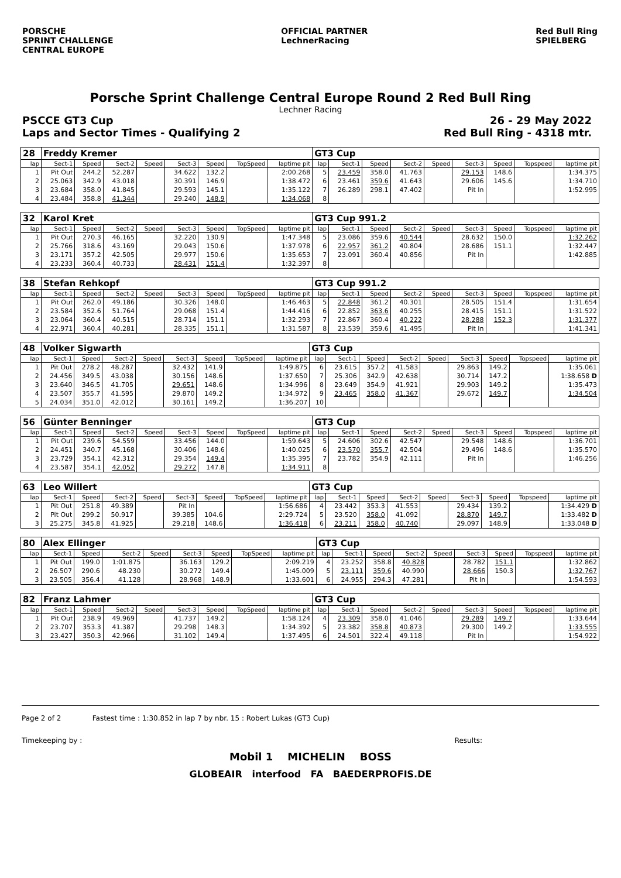PORSCHE
SPRINT CHALLENGE
CENTRAL EUROPE
OFFICIAL PARTNER
LechnerRacing
Red Bull Ring
SPIELBERG
Porsche Sprint Challenge Central Europe Round 2 Red Bull Ring
Lechner Racing
PSCCE GT3 Cup 26 - 29 May 2022
Laps and Sector Times - Qualifying 2 Red Bull Ring - 4318 mtr.
| 28 | Freddy Kremer | | | | | | | | GT3 Cup | | | | | | | | |
| lap | Sect-1 | Speed | Sect-2 | Speed | Sect-3 | Speed | TopSpeed | laptime pit | lap | Sect-1 | Speed | Sect-2 | Speed | Sect-3 | Speed | Topspeed | laptime pit |
| 1 | Pit Out | 244.2 | 52.287 | | 34.622 | 132.2 | | 2:00.268 | 5 | 23.459 | 358.0 | 41.763 | | 29.153 | 148.6 | | 1:34.375 |
| 2 | 25.063 | 342.9 | 43.018 | | 30.391 | 146.9 | | 1:38.472 | 6 | 23.461 | 359.6 | 41.643 | | 29.606 | 145.6 | | 1:34.710 |
| 3 | 23.684 | 358.0 | 41.845 | | 29.593 | 145.1 | | 1:35.122 | 7 | 26.289 | 298.1 | 47.402 | | Pit In | | | 1:52.995 |
| 4 | 23.484 | 358.8 | 41.344 | | 29.240 | 148.9 | | 1:34.068 | 8 | | | | | | | | |
| 32 | Karol Kret | | | | | | | | GT3 Cup 991.2 | | | | | | | | |
| lap | Sect-1 | Speed | Sect-2 | Speed | Sect-3 | Speed | TopSpeed | laptime pit | lap | Sect-1 | Speed | Sect-2 | Speed | Sect-3 | Speed | Topspeed | laptime pit |
| 1 | Pit Out | 270.3 | 46.165 | | 32.220 | 130.9 | | 1:47.348 | 5 | 23.086 | 359.6 | 40.544 | | 28.632 | 150.0 | | 1:32.262 |
| 2 | 25.766 | 318.6 | 43.169 | | 29.043 | 150.6 | | 1:37.978 | 6 | 22.957 | 361.2 | 40.804 | | 28.686 | 151.1 | | 1:32.447 |
| 3 | 23.171 | 357.2 | 42.505 | | 29.977 | 150.6 | | 1:35.653 | 7 | 23.091 | 360.4 | 40.856 | | Pit In | | | 1:42.885 |
| 4 | 23.233 | 360.4 | 40.733 | | 28.431 | 151.4 | | 1:32.397 | 8 | | | | | | | | |
| 38 | Stefan Rehkopf | | | | | | | | GT3 Cup 991.2 | | | | | | | | |
| lap | Sect-1 | Speed | Sect-2 | Speed | Sect-3 | Speed | TopSpeed | laptime pit | lap | Sect-1 | Speed | Sect-2 | Speed | Sect-3 | Speed | Topspeed | laptime pit |
| 1 | Pit Out | 262.0 | 49.186 | | 30.326 | 148.0 | | 1:46.463 | 5 | 22.848 | 361.2 | 40.301 | | 28.505 | 151.4 | | 1:31.654 |
| 2 | 23.584 | 352.6 | 51.764 | | 29.068 | 151.4 | | 1:44.416 | 6 | 22.852 | 363.6 | 40.255 | | 28.415 | 151.1 | | 1:31.522 |
| 3 | 23.064 | 360.4 | 40.515 | | 28.714 | 151.1 | | 1:32.293 | 7 | 22.867 | 360.4 | 40.222 | | 28.288 | 152.3 | | 1:31.377 |
| 4 | 22.971 | 360.4 | 40.281 | | 28.335 | 151.1 | | 1:31.587 | 8 | 23.539 | 359.6 | 41.495 | | Pit In | | | 1:41.341 |
| 48 | Volker Sigwarth | | | | | | | | GT3 Cup | | | | | | | | |
| lap | Sect-1 | Speed | Sect-2 | Speed | Sect-3 | Speed | TopSpeed | laptime pit | lap | Sect-1 | Speed | Sect-2 | Speed | Sect-3 | Speed | Topspeed | laptime pit |
| 1 | Pit Out | 278.2 | 48.287 | | 32.432 | 141.9 | | 1:49.875 | 6 | 23.615 | 357.2 | 41.583 | | 29.863 | 149.2 | | 1:35.061 |
| 2 | 24.456 | 349.5 | 43.038 | | 30.156 | 148.6 | | 1:37.650 | 7 | 25.306 | 342.9 | 42.638 | | 30.714 | 147.2 | | 1:38.658 D |
| 3 | 23.640 | 346.5 | 41.705 | | 29.651 | 148.6 | | 1:34.996 | 8 | 23.649 | 354.9 | 41.921 | | 29.903 | 149.2 | | 1:35.473 |
| 4 | 23.507 | 355.7 | 41.595 | | 29.870 | 149.2 | | 1:34.972 | 9 | 23.465 | 358.0 | 41.367 | | 29.672 | 149.7 | | 1:34.504 |
| 5 | 24.034 | 351.0 | 42.012 | | 30.161 | 149.2 | | 1:36.207 | 10 | | | | | | | | |
| 56 | Günter Benninger | | | | | | | | GT3 Cup | | | | | | | | |
| lap | Sect-1 | Speed | Sect-2 | Speed | Sect-3 | Speed | TopSpeed | laptime pit | lap | Sect-1 | Speed | Sect-2 | Speed | Sect-3 | Speed | Topspeed | laptime pit |
| 1 | Pit Out | 239.6 | 54.559 | | 33.456 | 144.0 | | 1:59.643 | 5 | 24.606 | 302.6 | 42.547 | | 29.548 | 148.6 | | 1:36.701 |
| 2 | 24.451 | 340.7 | 45.168 | | 30.406 | 148.6 | | 1:40.025 | 6 | 23.570 | 355.7 | 42.504 | | 29.496 | 148.6 | | 1:35.570 |
| 3 | 23.729 | 354.1 | 42.312 | | 29.354 | 149.4 | | 1:35.395 | 7 | 23.782 | 354.9 | 42.111 | | Pit In | | | 1:46.256 |
| 4 | 23.587 | 354.1 | 42.052 | | 29.272 | 147.8 | | 1:34.911 | 8 | | | | | | | | |
| 63 | Leo Willert | | | | | | | | GT3 Cup | | | | | | | | |
| lap | Sect-1 | Speed | Sect-2 | Speed | Sect-3 | Speed | TopSpeed | laptime pit | lap | Sect-1 | Speed | Sect-2 | Speed | Sect-3 | Speed | Topspeed | laptime pit |
| 1 | Pit Out | 251.8 | 49.389 | | Pit In | | | 1:56.686 | 4 | 23.442 | 353.3 | 41.553 | | 29.434 | 139.2 | | 1:34.429 D |
| 2 | Pit Out | 299.2 | 50.917 | | 39.385 | 104.6 | | 2:29.724 | 5 | 23.520 | 358.0 | 41.092 | | 28.870 | 149.7 | | 1:33.482 D |
| 3 | 25.275 | 345.8 | 41.925 | | 29.218 | 148.6 | | 1:36.418 | 6 | 23.211 | 358.0 | 40.740 | | 29.097 | 148.9 | | 1:33.048 D |
| 80 | Alex Ellinger | | | | | | | | GT3 Cup | | | | | | | | |
| lap | Sect-1 | Speed | Sect-2 | Speed | Sect-3 | Speed | TopSpeed | laptime pit | lap | Sect-1 | Speed | Sect-2 | Speed | Sect-3 | Speed | Topspeed | laptime pit |
| 1 | Pit Out | 199.0 | 1:01.875 | | 36.163 | 129.2 | | 2:09.219 | 4 | 23.252 | 358.8 | 40.828 | | 28.782 | 151.1 | | 1:32.862 |
| 2 | 26.507 | 290.6 | 48.230 | | 30.272 | 149.4 | | 1:45.009 | 5 | 23.111 | 359.6 | 40.990 | | 28.666 | 150.3 | | 1:32.767 |
| 3 | 23.505 | 356.4 | 41.128 | | 28.968 | 148.9 | | 1:33.601 | 6 | 24.955 | 294.3 | 47.281 | | Pit In | | | 1:54.593 |
| 82 | Franz Lahmer | | | | | | | | GT3 Cup | | | | | | | | |
| lap | Sect-1 | Speed | Sect-2 | Speed | Sect-3 | Speed | TopSpeed | laptime pit | lap | Sect-1 | Speed | Sect-2 | Speed | Sect-3 | Speed | Topspeed | laptime pit |
| 1 | Pit Out | 238.9 | 49.969 | | 41.737 | 149.2 | | 1:58.124 | 4 | 23.309 | 358.0 | 41.046 | | 29.289 | 149.7 | | 1:33.644 |
| 2 | 23.707 | 353.3 | 41.387 | | 29.298 | 148.3 | | 1:34.392 | 5 | 23.382 | 358.8 | 40.873 | | 29.300 | 149.2 | | 1:33.555 |
| 3 | 23.427 | 350.3 | 42.966 | | 31.102 | 149.4 | | 1:37.495 | 6 | 24.501 | 322.4 | 49.118 | | Pit In | | | 1:54.922 |
Page 2 of 2 Fastest time : 1:30.852 in lap 7 by nbr. 15 : Robert Lukas (GT3 Cup)
Timekeeping by : Results:
Mobil 1 MICHELIN BOSS
GLOBEAIR interfood FA BAEDERPROFIS.DE